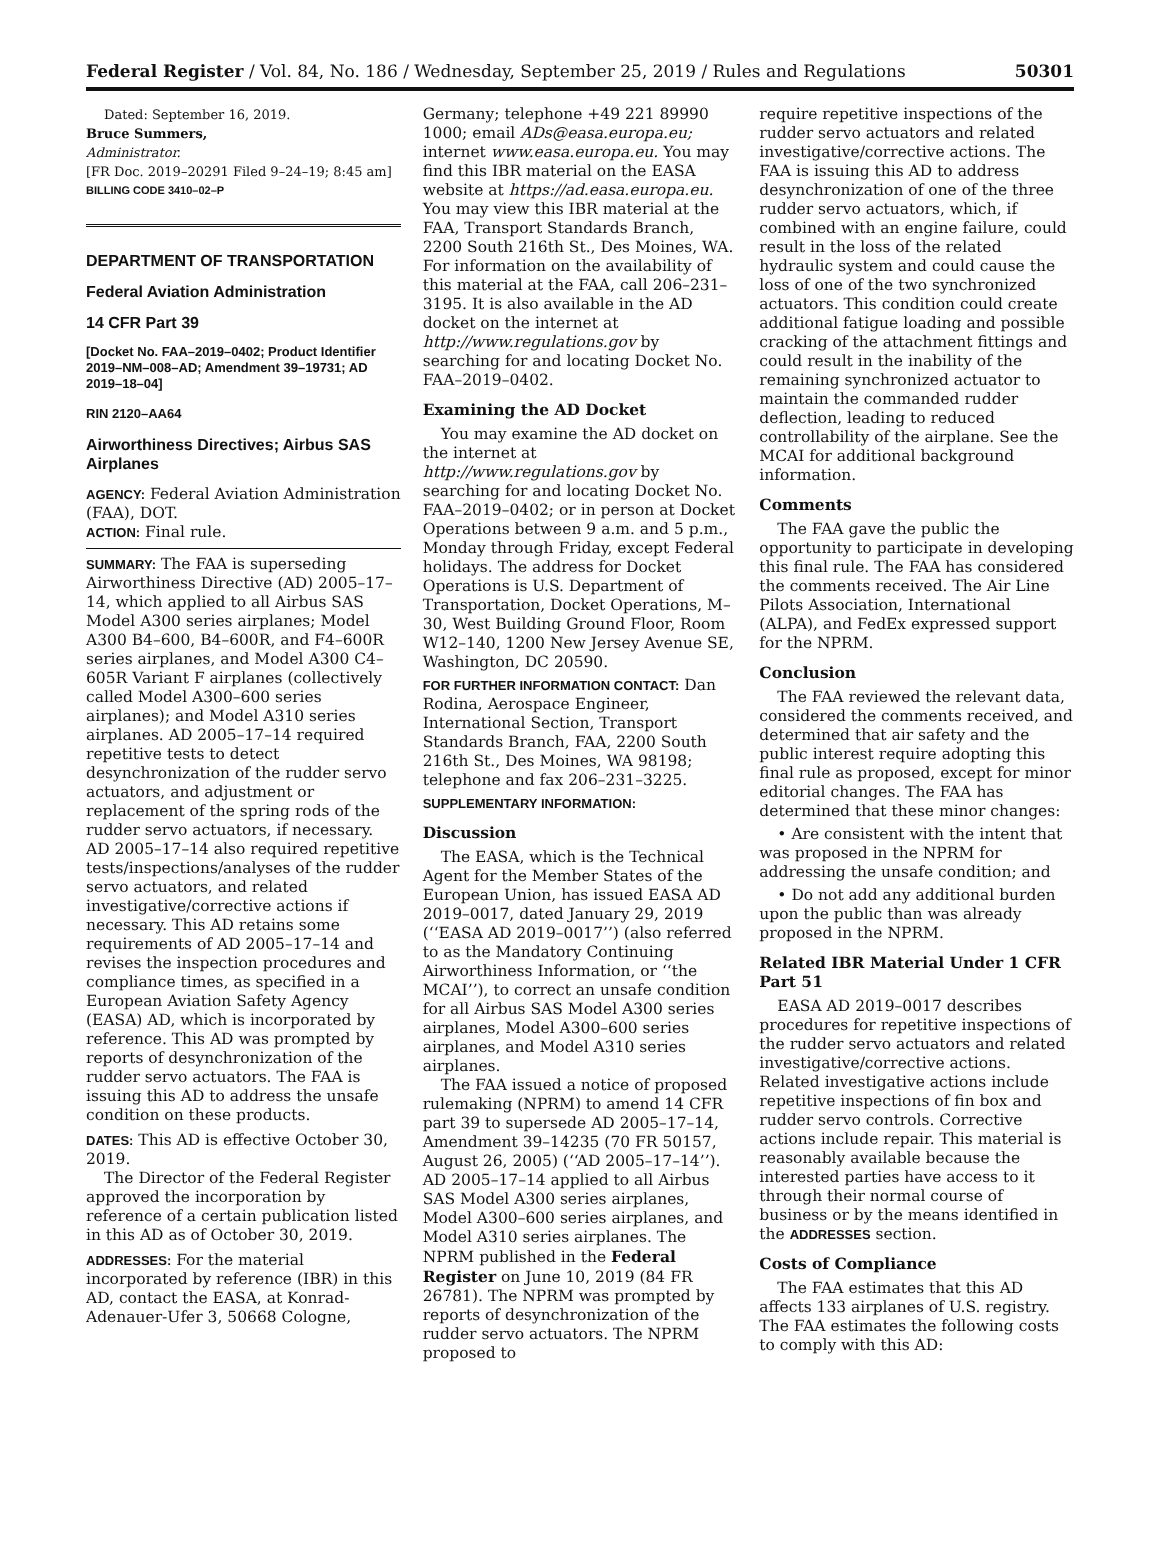Federal Register / Vol. 84, No. 186 / Wednesday, September 25, 2019 / Rules and Regulations 50301
Dated: September 16, 2019.
Bruce Summers,
Administrator.
[FR Doc. 2019–20291 Filed 9–24–19; 8:45 am]
BILLING CODE 3410–02–P
DEPARTMENT OF TRANSPORTATION
Federal Aviation Administration
14 CFR Part 39
[Docket No. FAA–2019–0402; Product Identifier 2019–NM–008–AD; Amendment 39–19731; AD 2019–18–04]
RIN 2120–AA64
Airworthiness Directives; Airbus SAS Airplanes
AGENCY: Federal Aviation Administration (FAA), DOT.
ACTION: Final rule.
SUMMARY: The FAA is superseding Airworthiness Directive (AD) 2005–17–14, which applied to all Airbus SAS Model A300 series airplanes; Model A300 B4–600, B4–600R, and F4–600R series airplanes, and Model A300 C4–605R Variant F airplanes (collectively called Model A300–600 series airplanes); and Model A310 series airplanes. AD 2005–17–14 required repetitive tests to detect desynchronization of the rudder servo actuators, and adjustment or replacement of the spring rods of the rudder servo actuators, if necessary. AD 2005–17–14 also required repetitive tests/inspections/analyses of the rudder servo actuators, and related investigative/corrective actions if necessary. This AD retains some requirements of AD 2005–17–14 and revises the inspection procedures and compliance times, as specified in a European Aviation Safety Agency (EASA) AD, which is incorporated by reference. This AD was prompted by reports of desynchronization of the rudder servo actuators. The FAA is issuing this AD to address the unsafe condition on these products.
DATES: This AD is effective October 30, 2019.
The Director of the Federal Register approved the incorporation by reference of a certain publication listed in this AD as of October 30, 2019.
ADDRESSES: For the material incorporated by reference (IBR) in this AD, contact the EASA, at Konrad-Adenauer-Ufer 3, 50668 Cologne,
Germany; telephone +49 221 89990 1000; email ADs@easa.europa.eu; internet www.easa.europa.eu. You may find this IBR material on the EASA website at https://ad.easa.europa.eu. You may view this IBR material at the FAA, Transport Standards Branch, 2200 South 216th St., Des Moines, WA. For information on the availability of this material at the FAA, call 206–231–3195. It is also available in the AD docket on the internet at http://www.regulations.gov by searching for and locating Docket No. FAA–2019–0402.
Examining the AD Docket
You may examine the AD docket on the internet at http://www.regulations.gov by searching for and locating Docket No. FAA–2019–0402; or in person at Docket Operations between 9 a.m. and 5 p.m., Monday through Friday, except Federal holidays. The address for Docket Operations is U.S. Department of Transportation, Docket Operations, M–30, West Building Ground Floor, Room W12–140, 1200 New Jersey Avenue SE, Washington, DC 20590.
FOR FURTHER INFORMATION CONTACT: Dan Rodina, Aerospace Engineer, International Section, Transport Standards Branch, FAA, 2200 South 216th St., Des Moines, WA 98198; telephone and fax 206–231–3225.
SUPPLEMENTARY INFORMATION:
Discussion
The EASA, which is the Technical Agent for the Member States of the European Union, has issued EASA AD 2019–0017, dated January 29, 2019 (‘‘EASA AD 2019–0017’’) (also referred to as the Mandatory Continuing Airworthiness Information, or ‘‘the MCAI’’), to correct an unsafe condition for all Airbus SAS Model A300 series airplanes, Model A300–600 series airplanes, and Model A310 series airplanes.
The FAA issued a notice of proposed rulemaking (NPRM) to amend 14 CFR part 39 to supersede AD 2005–17–14, Amendment 39–14235 (70 FR 50157, August 26, 2005) (‘‘AD 2005–17–14’’). AD 2005–17–14 applied to all Airbus SAS Model A300 series airplanes, Model A300–600 series airplanes, and Model A310 series airplanes. The NPRM published in the Federal Register on June 10, 2019 (84 FR 26781). The NPRM was prompted by reports of desynchronization of the rudder servo actuators. The NPRM proposed to
require repetitive inspections of the rudder servo actuators and related investigative/corrective actions. The FAA is issuing this AD to address desynchronization of one of the three rudder servo actuators, which, if combined with an engine failure, could result in the loss of the related hydraulic system and could cause the loss of one of the two synchronized actuators. This condition could create additional fatigue loading and possible cracking of the attachment fittings and could result in the inability of the remaining synchronized actuator to maintain the commanded rudder deflection, leading to reduced controllability of the airplane. See the MCAI for additional background information.
Comments
The FAA gave the public the opportunity to participate in developing this final rule. The FAA has considered the comments received. The Air Line Pilots Association, International (ALPA), and FedEx expressed support for the NPRM.
Conclusion
The FAA reviewed the relevant data, considered the comments received, and determined that air safety and the public interest require adopting this final rule as proposed, except for minor editorial changes. The FAA has determined that these minor changes:
• Are consistent with the intent that was proposed in the NPRM for addressing the unsafe condition; and
• Do not add any additional burden upon the public than was already proposed in the NPRM.
Related IBR Material Under 1 CFR Part 51
EASA AD 2019–0017 describes procedures for repetitive inspections of the rudder servo actuators and related investigative/corrective actions. Related investigative actions include repetitive inspections of fin box and rudder servo controls. Corrective actions include repair. This material is reasonably available because the interested parties have access to it through their normal course of business or by the means identified in the ADDRESSES section.
Costs of Compliance
The FAA estimates that this AD affects 133 airplanes of U.S. registry. The FAA estimates the following costs to comply with this AD: